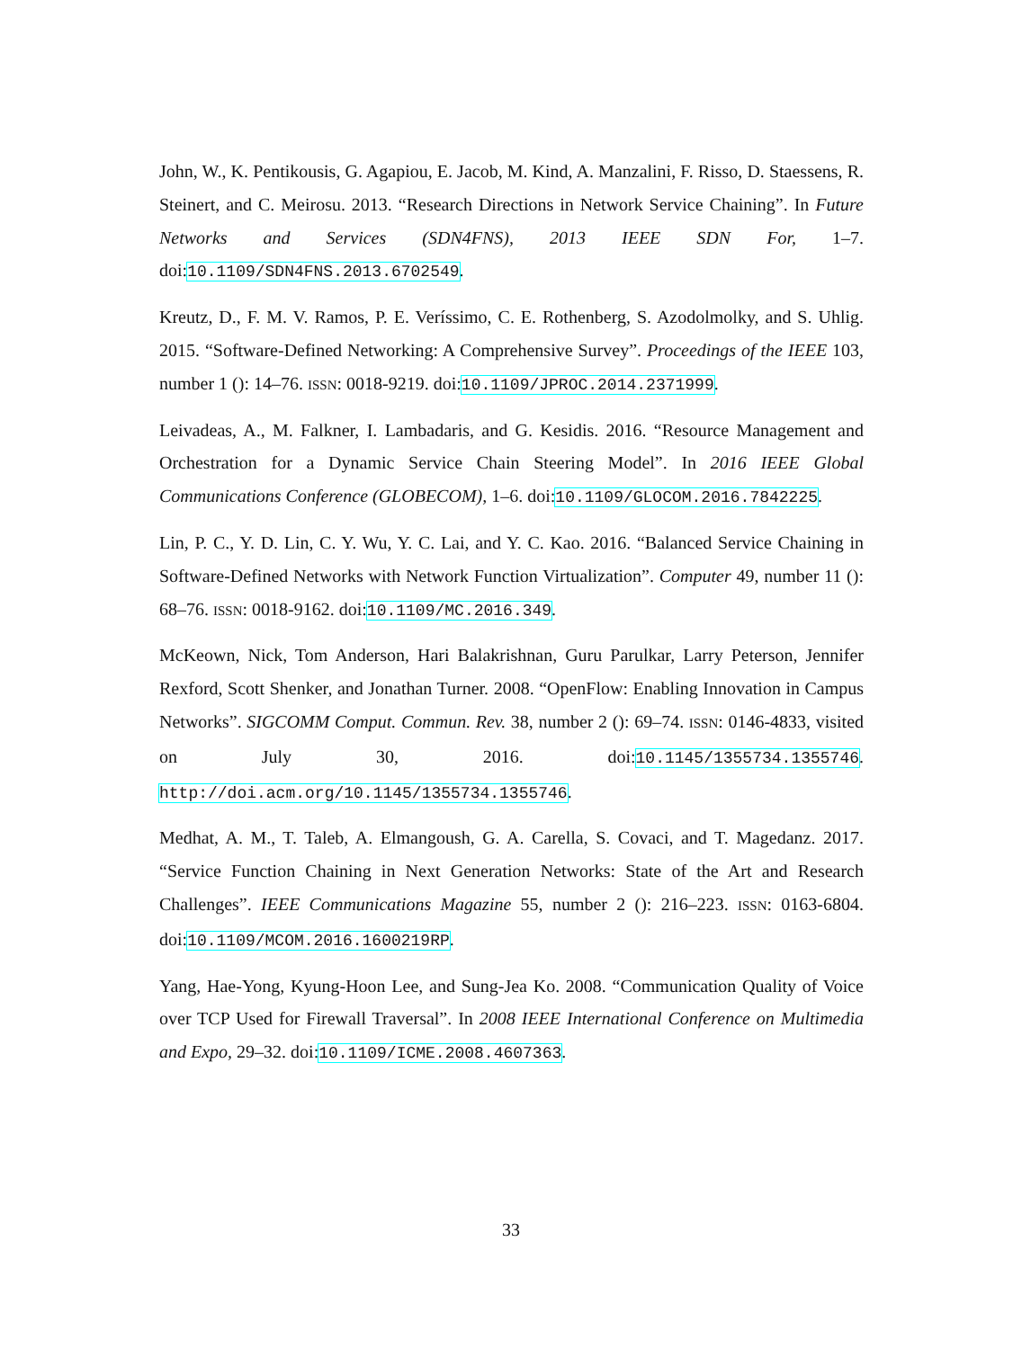John, W., K. Pentikousis, G. Agapiou, E. Jacob, M. Kind, A. Manzalini, F. Risso, D. Staessens, R. Steinert, and C. Meirosu. 2013. “Research Directions in Network Service Chaining”. In Future Networks and Services (SDN4FNS), 2013 IEEE SDN For, 1–7. doi:10.1109/SDN4FNS.2013.6702549.
Kreutz, D., F. M. V. Ramos, P. E. Veríssimo, C. E. Rothenberg, S. Azodolmolky, and S. Uhlig. 2015. “Software-Defined Networking: A Comprehensive Survey”. Proceedings of the IEEE 103, number 1 (): 14–76. ISSN: 0018-9219. doi:10.1109/JPROC.2014.2371999.
Leivadeas, A., M. Falkner, I. Lambadaris, and G. Kesidis. 2016. “Resource Management and Orchestration for a Dynamic Service Chain Steering Model”. In 2016 IEEE Global Communications Conference (GLOBECOM), 1–6. doi:10.1109/GLOCOM.2016.7842225.
Lin, P. C., Y. D. Lin, C. Y. Wu, Y. C. Lai, and Y. C. Kao. 2016. “Balanced Service Chaining in Software-Defined Networks with Network Function Virtualization”. Computer 49, number 11 (): 68–76. ISSN: 0018-9162. doi:10.1109/MC.2016.349.
McKeown, Nick, Tom Anderson, Hari Balakrishnan, Guru Parulkar, Larry Peterson, Jennifer Rexford, Scott Shenker, and Jonathan Turner. 2008. “OpenFlow: Enabling Innovation in Campus Networks”. SIGCOMM Comput. Commun. Rev. 38, number 2 (): 69–74. ISSN: 0146-4833, visited on July 30, 2016. doi:10.1145/1355734.1355746. http://doi.acm.org/10.1145/1355734.1355746.
Medhat, A. M., T. Taleb, A. Elmangoush, G. A. Carella, S. Covaci, and T. Magedanz. 2017. “Service Function Chaining in Next Generation Networks: State of the Art and Research Challenges”. IEEE Communications Magazine 55, number 2 (): 216–223. ISSN: 0163-6804. doi:10.1109/MCOM.2016.1600219RP.
Yang, Hae-Yong, Kyung-Hoon Lee, and Sung-Jea Ko. 2008. “Communication Quality of Voice over TCP Used for Firewall Traversal”. In 2008 IEEE International Conference on Multimedia and Expo, 29–32. doi:10.1109/ICME.2008.4607363.
33